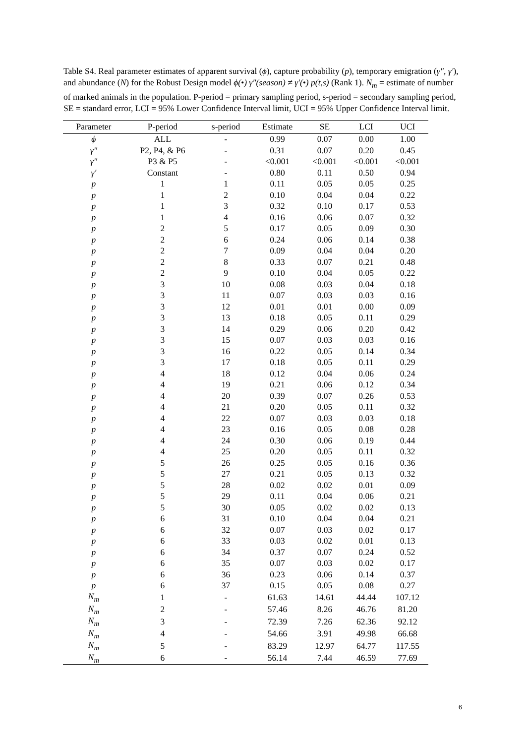Table S4. Real parameter estimates of apparent survival (ϕ), capture probability (p), temporary emigration (γ″, γ′), and abundance (N) for the Robust Design model ϕ(•) γ″(season) ≠ γ′(•) p(t,s) (Rank 1). N<sub>m</sub> = estimate of number of marked animals in the population. P-period = primary sampling period, s-period = secondary sampling period, SE = standard error, LCI = 95% Lower Confidence Interval limit, UCI = 95% Upper Confidence Interval limit.
| Parameter | P-period | s-period | Estimate | SE | LCI | UCI |
| --- | --- | --- | --- | --- | --- | --- |
| ϕ | ALL | - | 0.99 | 0.07 | 0.00 | 1.00 |
| γ″ | P2, P4, & P6 | - | 0.31 | 0.07 | 0.20 | 0.45 |
| γ″ | P3 & P5 | - | <0.001 | <0.001 | <0.001 | <0.001 |
| γ′ | Constant | - | 0.80 | 0.11 | 0.50 | 0.94 |
| p | 1 | 1 | 0.11 | 0.05 | 0.05 | 0.25 |
| p | 1 | 2 | 0.10 | 0.04 | 0.04 | 0.22 |
| p | 1 | 3 | 0.32 | 0.10 | 0.17 | 0.53 |
| p | 1 | 4 | 0.16 | 0.06 | 0.07 | 0.32 |
| p | 2 | 5 | 0.17 | 0.05 | 0.09 | 0.30 |
| p | 2 | 6 | 0.24 | 0.06 | 0.14 | 0.38 |
| p | 2 | 7 | 0.09 | 0.04 | 0.04 | 0.20 |
| p | 2 | 8 | 0.33 | 0.07 | 0.21 | 0.48 |
| p | 2 | 9 | 0.10 | 0.04 | 0.05 | 0.22 |
| p | 3 | 10 | 0.08 | 0.03 | 0.04 | 0.18 |
| p | 3 | 11 | 0.07 | 0.03 | 0.03 | 0.16 |
| p | 3 | 12 | 0.01 | 0.01 | 0.00 | 0.09 |
| p | 3 | 13 | 0.18 | 0.05 | 0.11 | 0.29 |
| p | 3 | 14 | 0.29 | 0.06 | 0.20 | 0.42 |
| p | 3 | 15 | 0.07 | 0.03 | 0.03 | 0.16 |
| p | 3 | 16 | 0.22 | 0.05 | 0.14 | 0.34 |
| p | 3 | 17 | 0.18 | 0.05 | 0.11 | 0.29 |
| p | 4 | 18 | 0.12 | 0.04 | 0.06 | 0.24 |
| p | 4 | 19 | 0.21 | 0.06 | 0.12 | 0.34 |
| p | 4 | 20 | 0.39 | 0.07 | 0.26 | 0.53 |
| p | 4 | 21 | 0.20 | 0.05 | 0.11 | 0.32 |
| p | 4 | 22 | 0.07 | 0.03 | 0.03 | 0.18 |
| p | 4 | 23 | 0.16 | 0.05 | 0.08 | 0.28 |
| p | 4 | 24 | 0.30 | 0.06 | 0.19 | 0.44 |
| p | 4 | 25 | 0.20 | 0.05 | 0.11 | 0.32 |
| p | 5 | 26 | 0.25 | 0.05 | 0.16 | 0.36 |
| p | 5 | 27 | 0.21 | 0.05 | 0.13 | 0.32 |
| p | 5 | 28 | 0.02 | 0.02 | 0.01 | 0.09 |
| p | 5 | 29 | 0.11 | 0.04 | 0.06 | 0.21 |
| p | 5 | 30 | 0.05 | 0.02 | 0.02 | 0.13 |
| p | 6 | 31 | 0.10 | 0.04 | 0.04 | 0.21 |
| p | 6 | 32 | 0.07 | 0.03 | 0.02 | 0.17 |
| p | 6 | 33 | 0.03 | 0.02 | 0.01 | 0.13 |
| p | 6 | 34 | 0.37 | 0.07 | 0.24 | 0.52 |
| p | 6 | 35 | 0.07 | 0.03 | 0.02 | 0.17 |
| p | 6 | 36 | 0.23 | 0.06 | 0.14 | 0.37 |
| p | 6 | 37 | 0.15 | 0.05 | 0.08 | 0.27 |
| N<sub>m</sub> | 1 | - | 61.63 | 14.61 | 44.44 | 107.12 |
| N<sub>m</sub> | 2 | - | 57.46 | 8.26 | 46.76 | 81.20 |
| N<sub>m</sub> | 3 | - | 72.39 | 7.26 | 62.36 | 92.12 |
| N<sub>m</sub> | 4 | - | 54.66 | 3.91 | 49.98 | 66.68 |
| N<sub>m</sub> | 5 | - | 83.29 | 12.97 | 64.77 | 117.55 |
| N<sub>m</sub> | 6 | - | 56.14 | 7.44 | 46.59 | 77.69 |
6